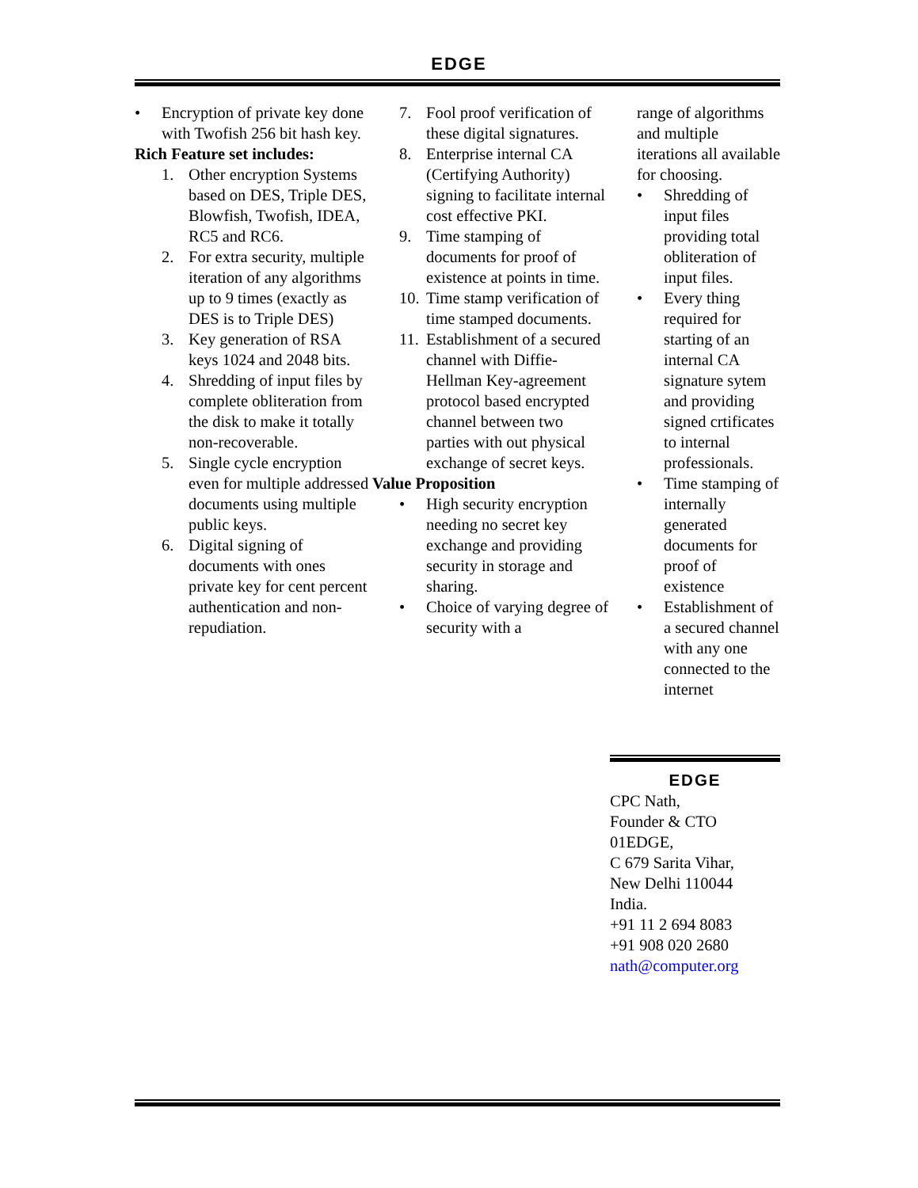EDGE
• Encryption of private key done with Twofish 256 bit hash key.
Rich Feature set includes:
1. Other encryption Systems based on DES, Triple DES, Blowfish, Twofish, IDEA, RC5 and RC6.
2. For extra security, multiple iteration of any algorithms up to 9 times (exactly as DES is to Triple DES)
3. Key generation of RSA keys 1024 and 2048 bits.
4. Shredding of input files by complete obliteration from the disk to make it totally non-recoverable.
5. Single cycle encryption even for multiple addressed documents using multiple public keys.
6. Digital signing of documents with ones private key for cent percent authentication and non-repudiation.
7. Fool proof verification of these digital signatures.
8. Enterprise internal CA (Certifying Authority) signing to facilitate internal cost effective PKI.
9. Time stamping of documents for proof of existence at points in time.
10. Time stamp verification of time stamped documents.
11. Establishment of a secured channel with Diffie-Hellman Key-agreement protocol based encrypted channel between two parties with out physical exchange of secret keys.
Value Proposition
• High security encryption needing no secret key exchange and providing security in storage and sharing.
• Choice of varying degree of security with a
range of algorithms and multiple iterations all available for choosing.
• Shredding of input files providing total obliteration of input files.
• Every thing required for starting of an internal CA signature sytem and providing signed crtificates to internal professionals.
• Time stamping of internally generated documents for proof of existence
• Establishment of a secured channel with any one connected to the internet
EDGE
CPC Nath,
Founder & CTO
01EDGE,
C 679 Sarita Vihar,
New Delhi 110044
India.
+91 11 2 694 8083
+91 908 020 2680
nath@computer.org